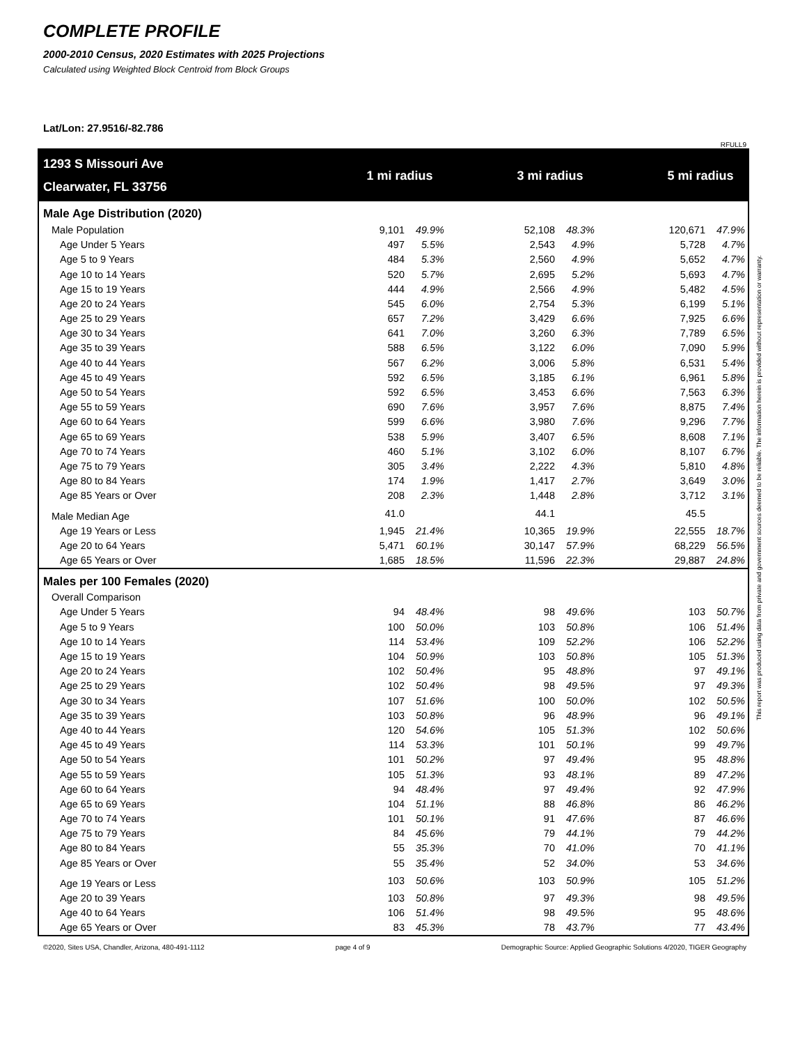COMPLETE PROFILE
2000-2010 Census, 2020 Estimates with 2025 Projections
Calculated using Weighted Block Centroid from Block Groups
Lat/Lon: 27.9516/-82.786
RFULL9
| 1293 S Missouri Ave | 1 mi radius | | | 3 mi radius | | | 5 mi radius | |
| Clearwater, FL 33756 | | | | | | | | |
| Male Age Distribution (2020) | | | | | | | | |
| Male Population | 9,101 | 49.9% | | 52,108 | 48.3% | | 120,671 | 47.9% |
| Age Under 5 Years | 497 | 5.5% | | 2,543 | 4.9% | | 5,728 | 4.7% |
| Age 5 to 9 Years | 484 | 5.3% | | 2,560 | 4.9% | | 5,652 | 4.7% |
| Age 10 to 14 Years | 520 | 5.7% | | 2,695 | 5.2% | | 5,693 | 4.7% |
| Age 15 to 19 Years | 444 | 4.9% | | 2,566 | 4.9% | | 5,482 | 4.5% |
| Age 20 to 24 Years | 545 | 6.0% | | 2,754 | 5.3% | | 6,199 | 5.1% |
| Age 25 to 29 Years | 657 | 7.2% | | 3,429 | 6.6% | | 7,925 | 6.6% |
| Age 30 to 34 Years | 641 | 7.0% | | 3,260 | 6.3% | | 7,789 | 6.5% |
| Age 35 to 39 Years | 588 | 6.5% | | 3,122 | 6.0% | | 7,090 | 5.9% |
| Age 40 to 44 Years | 567 | 6.2% | | 3,006 | 5.8% | | 6,531 | 5.4% |
| Age 45 to 49 Years | 592 | 6.5% | | 3,185 | 6.1% | | 6,961 | 5.8% |
| Age 50 to 54 Years | 592 | 6.5% | | 3,453 | 6.6% | | 7,563 | 6.3% |
| Age 55 to 59 Years | 690 | 7.6% | | 3,957 | 7.6% | | 8,875 | 7.4% |
| Age 60 to 64 Years | 599 | 6.6% | | 3,980 | 7.6% | | 9,296 | 7.7% |
| Age 65 to 69 Years | 538 | 5.9% | | 3,407 | 6.5% | | 8,608 | 7.1% |
| Age 70 to 74 Years | 460 | 5.1% | | 3,102 | 6.0% | | 8,107 | 6.7% |
| Age 75 to 79 Years | 305 | 3.4% | | 2,222 | 4.3% | | 5,810 | 4.8% |
| Age 80 to 84 Years | 174 | 1.9% | | 1,417 | 2.7% | | 3,649 | 3.0% |
| Age 85 Years or Over | 208 | 2.3% | | 1,448 | 2.8% | | 3,712 | 3.1% |
| Male Median Age | 41.0 | | | 44.1 | | | 45.5 | |
| Age 19 Years or Less | 1,945 | 21.4% | | 10,365 | 19.9% | | 22,555 | 18.7% |
| Age 20 to 64 Years | 5,471 | 60.1% | | 30,147 | 57.9% | | 68,229 | 56.5% |
| Age 65 Years or Over | 1,685 | 18.5% | | 11,596 | 22.3% | | 29,887 | 24.8% |
| Males per 100 Females (2020) | | | | | | | | |
| Overall Comparison | | | | | | | | |
| Age Under 5 Years | 94 | 48.4% | | 98 | 49.6% | | 103 | 50.7% |
| Age 5 to 9 Years | 100 | 50.0% | | 103 | 50.8% | | 106 | 51.4% |
| Age 10 to 14 Years | 114 | 53.4% | | 109 | 52.2% | | 106 | 52.2% |
| Age 15 to 19 Years | 104 | 50.9% | | 103 | 50.8% | | 105 | 51.3% |
| Age 20 to 24 Years | 102 | 50.4% | | 95 | 48.8% | | 97 | 49.1% |
| Age 25 to 29 Years | 102 | 50.4% | | 98 | 49.5% | | 97 | 49.3% |
| Age 30 to 34 Years | 107 | 51.6% | | 100 | 50.0% | | 102 | 50.5% |
| Age 35 to 39 Years | 103 | 50.8% | | 96 | 48.9% | | 96 | 49.1% |
| Age 40 to 44 Years | 120 | 54.6% | | 105 | 51.3% | | 102 | 50.6% |
| Age 45 to 49 Years | 114 | 53.3% | | 101 | 50.1% | | 99 | 49.7% |
| Age 50 to 54 Years | 101 | 50.2% | | 97 | 49.4% | | 95 | 48.8% |
| Age 55 to 59 Years | 105 | 51.3% | | 93 | 48.1% | | 89 | 47.2% |
| Age 60 to 64 Years | 94 | 48.4% | | 97 | 49.4% | | 92 | 47.9% |
| Age 65 to 69 Years | 104 | 51.1% | | 88 | 46.8% | | 86 | 46.2% |
| Age 70 to 74 Years | 101 | 50.1% | | 91 | 47.6% | | 87 | 46.6% |
| Age 75 to 79 Years | 84 | 45.6% | | 79 | 44.1% | | 79 | 44.2% |
| Age 80 to 84 Years | 55 | 35.3% | | 70 | 41.0% | | 70 | 41.1% |
| Age 85 Years or Over | 55 | 35.4% | | 52 | 34.0% | | 53 | 34.6% |
| Age 19 Years or Less | 103 | 50.6% | | 103 | 50.9% | | 105 | 51.2% |
| Age 20 to 39 Years | 103 | 50.8% | | 97 | 49.3% | | 98 | 49.5% |
| Age 40 to 64 Years | 106 | 51.4% | | 98 | 49.5% | | 95 | 48.6% |
| Age 65 Years or Over | 83 | 45.3% | | 78 | 43.7% | | 77 | 43.4% |
©2020, Sites USA, Chandler, Arizona, 480-491-1112 page 4 of 9 Demographic Source: Applied Geographic Solutions 4/2020, TIGER Geography
This report was produced using data from private and government sources deemed to be reliable. The information herein is provided without representation or warranty.